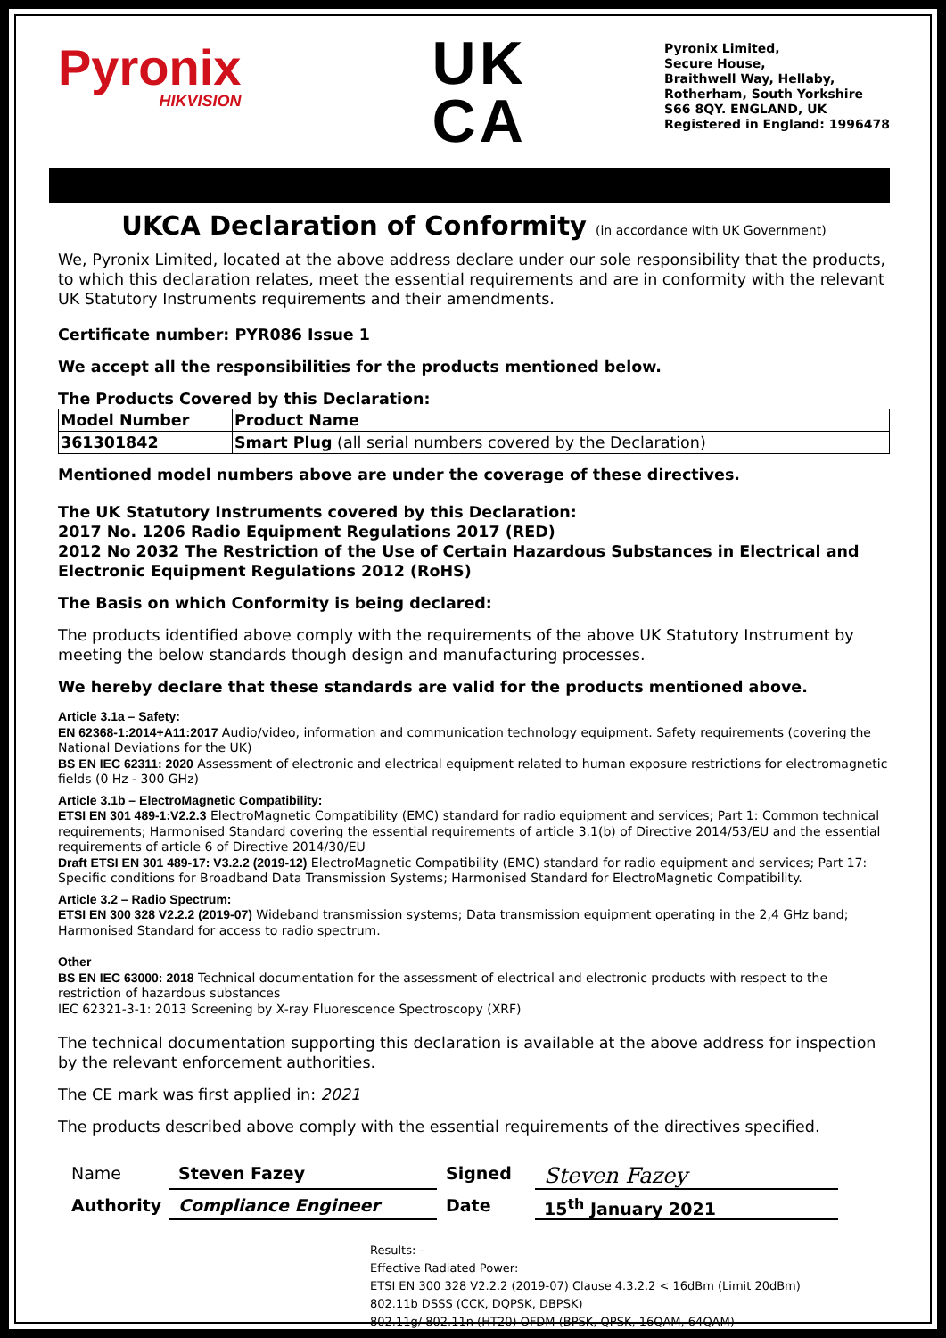Pyronix
HIKVISION
UK
CA
Pyronix Limited,
Secure House,
Braithwell Way, Hellaby,
Rotherham, South Yorkshire
S66 8QY. ENGLAND, UK
Registered in England: 1996478
UKCA Declaration of Conformity (in accordance with UK Government)
We, Pyronix Limited, located at the above address declare under our sole responsibility that the products, to which this declaration relates, meet the essential requirements and are in conformity with the relevant UK Statutory Instruments requirements and their amendments.
Certificate number: PYR086 Issue 1
We accept all the responsibilities for the products mentioned below.
The Products Covered by this Declaration:
| Model Number | Product Name |
| 361301842 | Smart Plug (all serial numbers covered by the Declaration) |
Mentioned model numbers above are under the coverage of these directives.
The UK Statutory Instruments covered by this Declaration:
2017 No. 1206 Radio Equipment Regulations 2017 (RED)
2012 No 2032 The Restriction of the Use of Certain Hazardous Substances in Electrical and Electronic Equipment Regulations 2012 (RoHS)
The Basis on which Conformity is being declared:
The products identified above comply with the requirements of the above UK Statutory Instrument by meeting the below standards though design and manufacturing processes.
We hereby declare that these standards are valid for the products mentioned above.
Article 3.1a – Safety:
EN 62368-1:2014+A11:2017 Audio/video, information and communication technology equipment. Safety requirements (covering the National Deviations for the UK)
BS EN IEC 62311: 2020 Assessment of electronic and electrical equipment related to human exposure restrictions for electromagnetic fields (0 Hz - 300 GHz)
Article 3.1b – ElectroMagnetic Compatibility:
ETSI EN 301 489-1:V2.2.3 ElectroMagnetic Compatibility (EMC) standard for radio equipment and services; Part 1: Common technical requirements; Harmonised Standard covering the essential requirements of article 3.1(b) of Directive 2014/53/EU and the essential requirements of article 6 of Directive 2014/30/EU
Draft ETSI EN 301 489-17: V3.2.2 (2019-12) ElectroMagnetic Compatibility (EMC) standard for radio equipment and services; Part 17: Specific conditions for Broadband Data Transmission Systems; Harmonised Standard for ElectroMagnetic Compatibility.
Article 3.2 – Radio Spectrum:
ETSI EN 300 328 V2.2.2 (2019-07) Wideband transmission systems; Data transmission equipment operating in the 2,4 GHz band; Harmonised Standard for access to radio spectrum.
Other
BS EN IEC 63000: 2018 Technical documentation for the assessment of electrical and electronic products with respect to the restriction of hazardous substances
IEC 62321-3-1: 2013 Screening by X-ray Fluorescence Spectroscopy (XRF)
The technical documentation supporting this declaration is available at the above address for inspection by the relevant enforcement authorities.
The CE mark was first applied in: 2021
The products described above comply with the essential requirements of the directives specified.
Name
Steven Fazey
Signed
Steven Fazey
Authority
Compliance Engineer
Date
15<sup>th</sup> January 2021
Results: -
Effective Radiated Power:
ETSI EN 300 328 V2.2.2 (2019-07) Clause 4.3.2.2 < 16dBm (Limit 20dBm)
802.11b DSSS (CCK, DQPSK, DBPSK)
802.11g/ 802.11n (HT20) OFDM (BPSK, QPSK, 16QAM, 64QAM)